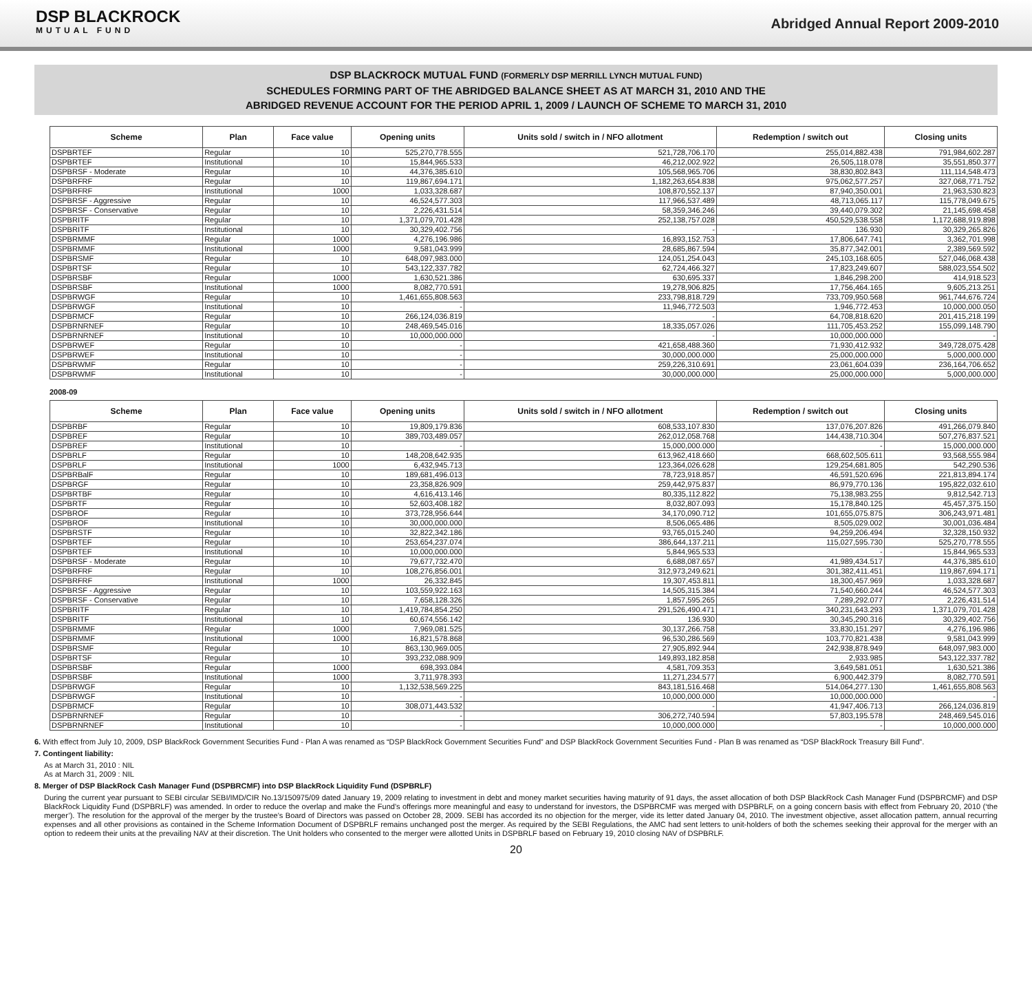DSP BLACKROCK
MUTUAL FUND
Abridged Annual Report 2009-2010
DSP BLACKROCK MUTUAL FUND (FORMERLY DSP MERRILL LYNCH MUTUAL FUND)
SCHEDULES FORMING PART OF THE ABRIDGED BALANCE SHEET AS AT MARCH 31, 2010 AND THE
ABRIDGED REVENUE ACCOUNT FOR THE PERIOD APRIL 1, 2009 / LAUNCH OF SCHEME TO MARCH 31, 2010
| Scheme | Plan | Face value | Opening units | Units sold / switch in / NFO allotment | Redemption / switch out | Closing units |
| --- | --- | --- | --- | --- | --- | --- |
| DSPBRTEF | Regular | 10 | 525,270,778.555 | 521,728,706.170 | 255,014,882.438 | 791,984,602.287 |
| DSPBRTEF | Institutional | 10 | 15,844,965.533 | 46,212,002.922 | 26,505,118.078 | 35,551,850.377 |
| DSPBRSF - Moderate | Regular | 10 | 44,376,385.610 | 105,568,965.706 | 38,830,802.843 | 111,114,548.473 |
| DSPBRFRF | Regular | 10 | 119,867,694.171 | 1,182,263,654.838 | 975,062,577.257 | 327,068,771.752 |
| DSPBRFRF | Institutional | 1000 | 1,033,328.687 | 108,870,552.137 | 87,940,350.001 | 21,963,530.823 |
| DSPBRSF - Aggressive | Regular | 10 | 46,524,577.303 | 117,966,537.489 | 48,713,065.117 | 115,778,049.675 |
| DSPBRSF - Conservative | Regular | 10 | 2,226,431.514 | 58,359,346.246 | 39,440,079.302 | 21,145,698.458 |
| DSPBRITF | Regular | 10 | 1,371,079,701.428 | 252,138,757.028 | 450,529,538.558 | 1,172,688,919.898 |
| DSPBRITF | Institutional | 10 | 30,329,402.756 | - | 136.930 | 30,329,265.826 |
| DSPBRMMF | Regular | 1000 | 4,276,196.986 | 16,893,152.753 | 17,806,647.741 | 3,362,701.998 |
| DSPBRMMF | Institutional | 1000 | 9,581,043.999 | 28,685,867.594 | 35,877,342.001 | 2,389,569.592 |
| DSPBRSMF | Regular | 10 | 648,097,983.000 | 124,051,254.043 | 245,103,168.605 | 527,046,068.438 |
| DSPBRTSF | Regular | 10 | 543,122,337.782 | 62,724,466.327 | 17,823,249.607 | 588,023,554.502 |
| DSPBRSBF | Regular | 1000 | 1,630,521.386 | 630,695.337 | 1,846,298.200 | 414,918.523 |
| DSPBRSBF | Institutional | 1000 | 8,082,770.591 | 19,278,906.825 | 17,756,464.165 | 9,605,213.251 |
| DSPBRWGF | Regular | 10 | 1,461,655,808.563 | 233,798,818.729 | 733,709,950.568 | 961,744,676.724 |
| DSPBRWGF | Institutional | 10 | - | 11,946,772.503 | 1,946,772.453 | 10,000,000.050 |
| DSPBRMCF | Regular | 10 | 266,124,036.819 | - | 64,708,818.620 | 201,415,218.199 |
| DSPBRNRNEF | Regular | 10 | 248,469,545.016 | 18,335,057.026 | 111,705,453.252 | 155,099,148.790 |
| DSPBRNRNEF | Institutional | 10 | 10,000,000.000 | - | 10,000,000.000 | - |
| DSPBRWEF | Regular | 10 | - | 421,658,488.360 | 71,930,412.932 | 349,728,075.428 |
| DSPBRWEF | Institutional | 10 | - | 30,000,000.000 | 25,000,000.000 | 5,000,000.000 |
| DSPBRWMF | Regular | 10 | - | 259,226,310.691 | 23,061,604.039 | 236,164,706.652 |
| DSPBRWMF | Institutional | 10 | - | 30,000,000.000 | 25,000,000.000 | 5,000,000.000 |
2008-09
| Scheme | Plan | Face value | Opening units | Units sold / switch in / NFO allotment | Redemption / switch out | Closing units |
| --- | --- | --- | --- | --- | --- | --- |
| DSPBRBF | Regular | 10 | 19,809,179.836 | 608,533,107.830 | 137,076,207.826 | 491,266,079.840 |
| DSPBREF | Regular | 10 | 389,703,489.057 | 262,012,058.768 | 144,438,710.304 | 507,276,837.521 |
| DSPBREF | Institutional | 10 | - | 15,000,000.000 | - | 15,000,000.000 |
| DSPBRLF | Regular | 10 | 148,208,642.935 | 613,962,418.660 | 668,602,505.611 | 93,568,555.984 |
| DSPBRLF | Institutional | 1000 | 6,432,945.713 | 123,364,026.628 | 129,254,681.805 | 542,290.536 |
| DSPBRBalF | Regular | 10 | 189,681,496.013 | 78,723,918.857 | 46,591,520.696 | 221,813,894.174 |
| DSPBRGF | Regular | 10 | 23,358,826.909 | 259,442,975.837 | 86,979,770.136 | 195,822,032.610 |
| DSPBRTBF | Regular | 10 | 4,616,413.146 | 80,335,112.822 | 75,138,983.255 | 9,812,542.713 |
| DSPBRTF | Regular | 10 | 52,603,408.182 | 8,032,807.093 | 15,178,840.125 | 45,457,375.150 |
| DSPBROF | Regular | 10 | 373,728,956.644 | 34,170,090.712 | 101,655,075.875 | 306,243,971.481 |
| DSPBROF | Institutional | 10 | 30,000,000.000 | 8,506,065.486 | 8,505,029.002 | 30,001,036.484 |
| DSPBRSTF | Regular | 10 | 32,822,342.186 | 93,765,015.240 | 94,259,206.494 | 32,328,150.932 |
| DSPBRTEF | Regular | 10 | 253,654,237.074 | 386,644,137.211 | 115,027,595.730 | 525,270,778.555 |
| DSPBRTEF | Institutional | 10 | 10,000,000.000 | 5,844,965.533 | - | 15,844,965.533 |
| DSPBRSF - Moderate | Regular | 10 | 79,677,732.470 | 6,688,087.657 | 41,989,434.517 | 44,376,385.610 |
| DSPBRFRF | Regular | 10 | 108,276,856.001 | 312,973,249.621 | 301,382,411.451 | 119,867,694.171 |
| DSPBRFRF | Institutional | 1000 | 26,332.845 | 19,307,453.811 | 18,300,457.969 | 1,033,328.687 |
| DSPBRSF - Aggressive | Regular | 10 | 103,559,922.163 | 14,505,315.384 | 71,540,660.244 | 46,524,577.303 |
| DSPBRSF - Conservative | Regular | 10 | 7,658,128.326 | 1,857,595.265 | 7,289,292.077 | 2,226,431.514 |
| DSPBRITF | Regular | 10 | 1,419,784,854.250 | 291,526,490.471 | 340,231,643.293 | 1,371,079,701.428 |
| DSPBRITF | Institutional | 10 | 60,674,556.142 | 136.930 | 30,345,290.316 | 30,329,402.756 |
| DSPBRMMF | Regular | 1000 | 7,969,081.525 | 30,137,266.758 | 33,830,151.297 | 4,276,196.986 |
| DSPBRMMF | Institutional | 1000 | 16,821,578.868 | 96,530,286.569 | 103,770,821.438 | 9,581,043.999 |
| DSPBRSMF | Regular | 10 | 863,130,969.005 | 27,905,892.944 | 242,938,878.949 | 648,097,983.000 |
| DSPBRTSF | Regular | 10 | 393,232,088.909 | 149,893,182.858 | 2,933.985 | 543,122,337.782 |
| DSPBRSBF | Regular | 1000 | 698,393.084 | 4,581,709.353 | 3,649,581.051 | 1,630,521.386 |
| DSPBRSBF | Institutional | 1000 | 3,711,978.393 | 11,271,234.577 | 6,900,442.379 | 8,082,770.591 |
| DSPBRWGF | Regular | 10 | 1,132,538,569.225 | 843,181,516.468 | 514,064,277.130 | 1,461,655,808.563 |
| DSPBRWGF | Institutional | 10 | - | 10,000,000.000 | 10,000,000.000 | - |
| DSPBRMCF | Regular | 10 | 308,071,443.532 | - | 41,947,406.713 | 266,124,036.819 |
| DSPBRNRNEF | Regular | 10 | - | 306,272,740.594 | 57,803,195.578 | 248,469,545.016 |
| DSPBRNRNEF | Institutional | 10 | - | 10,000,000.000 | - | 10,000,000.000 |
6. With effect from July 10, 2009, DSP BlackRock Government Securities Fund - Plan A was renamed as “DSP BlackRock Government Securities Fund” and DSP BlackRock Government Securities Fund - Plan B was renamed as “DSP BlackRock Treasury Bill Fund”.
7. Contingent liability:
As at March 31, 2010 : NIL
As at March 31, 2009 : NIL
8. Merger of DSP BlackRock Cash Manager Fund (DSPBRCMF) into DSP BlackRock Liquidity Fund (DSPBRLF)
During the current year pursuant to SEBI circular SEBI/IMD/CIR No.13/150975/09 dated January 19, 2009 relating to investment in debt and money market securities having maturity of 91 days, the asset allocation of both DSP BlackRock Cash Manager Fund (DSPBRCMF) and DSP BlackRock Liquidity Fund (DSPBRLF) was amended. In order to reduce the overlap and make the Fund's offerings more meaningful and easy to understand for investors, the DSPBRCMF was merged with DSPBRLF, on a going concern basis with effect from February 20, 2010 (‘the merger’). The resolution for the approval of the merger by the trustee's Board of Directors was passed on October 28, 2009. SEBI has accorded its no objection for the merger, vide its letter dated January 04, 2010. The investment objective, asset allocation pattern, annual recurring expenses and all other provisions as contained in the Scheme Information Document of DSPBRLF remains unchanged post the merger. As required by the SEBI Regulations, the AMC had sent letters to unit-holders of both the schemes seeking their approval for the merger with an option to redeem their units at the prevailing NAV at their discretion. The Unit holders who consented to the merger were allotted Units in DSPBRLF based on February 19, 2010 closing NAV of DSPBRLF.
20